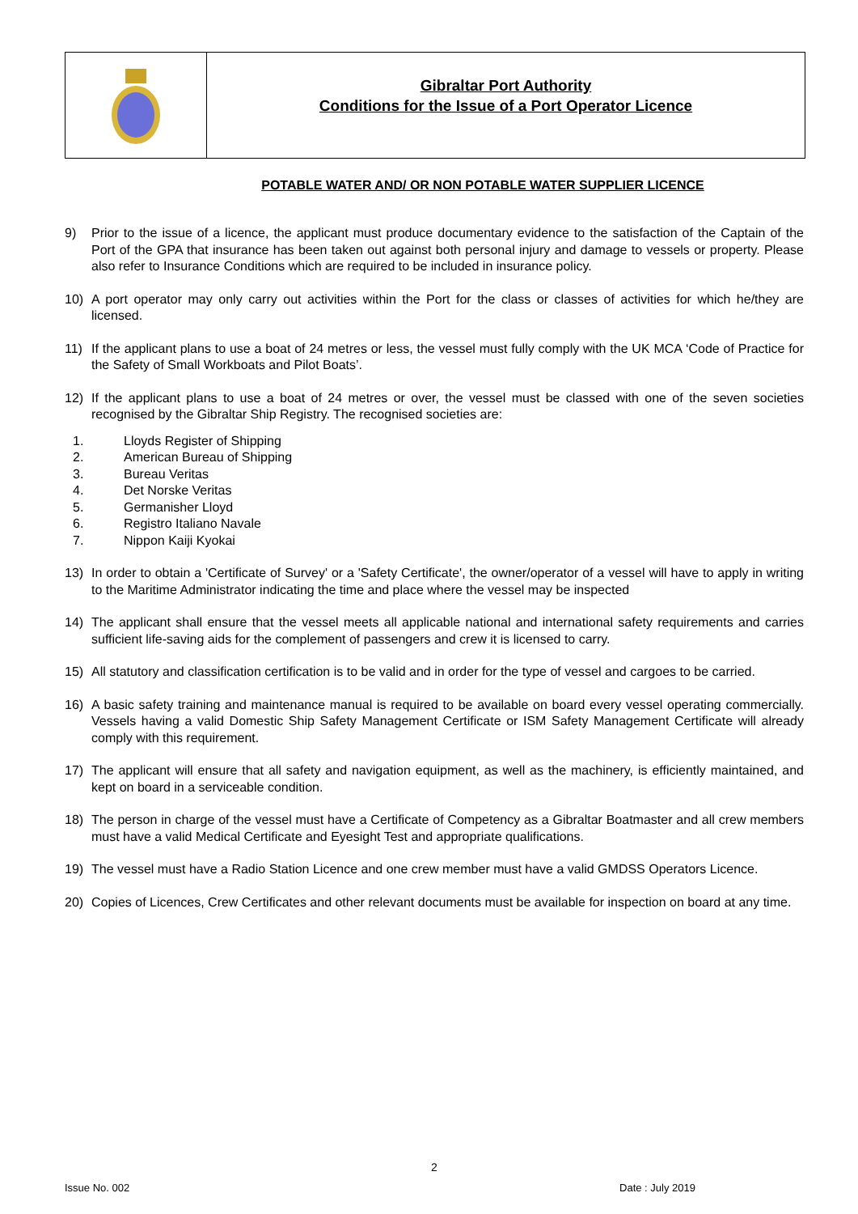Gibraltar Port Authority
Conditions for the Issue of a Port Operator Licence
POTABLE WATER AND/ OR NON POTABLE WATER SUPPLIER LICENCE
9) Prior to the issue of a licence, the applicant must produce documentary evidence to the satisfaction of the Captain of the Port of the GPA that insurance has been taken out against both personal injury and damage to vessels or property. Please also refer to Insurance Conditions which are required to be included in insurance policy.
10) A port operator may only carry out activities within the Port for the class or classes of activities for which he/they are licensed.
11) If the applicant plans to use a boat of 24 metres or less, the vessel must fully comply with the UK MCA ‘Code of Practice for the Safety of Small Workboats and Pilot Boats’.
12) If the applicant plans to use a boat of 24 metres or over, the vessel must be classed with one of the seven societies recognised by the Gibraltar Ship Registry. The recognised societies are:
1. Lloyds Register of Shipping
2. American Bureau of Shipping
3. Bureau Veritas
4. Det Norske Veritas
5. Germanisher Lloyd
6. Registro Italiano Navale
7. Nippon Kaiji Kyokai
13) In order to obtain a 'Certificate of Survey' or a 'Safety Certificate', the owner/operator of a vessel will have to apply in writing to the Maritime Administrator indicating the time and place where the vessel may be inspected
14) The applicant shall ensure that the vessel meets all applicable national and international safety requirements and carries sufficient life-saving aids for the complement of passengers and crew it is licensed to carry.
15) All statutory and classification certification is to be valid and in order for the type of vessel and cargoes to be carried.
16) A basic safety training and maintenance manual is required to be available on board every vessel operating commercially. Vessels having a valid Domestic Ship Safety Management Certificate or ISM Safety Management Certificate will already comply with this requirement.
17) The applicant will ensure that all safety and navigation equipment, as well as the machinery, is efficiently maintained, and kept on board in a serviceable condition.
18) The person in charge of the vessel must have a Certificate of Competency as a Gibraltar Boatmaster and all crew members must have a valid Medical Certificate and Eyesight Test and appropriate qualifications.
19) The vessel must have a Radio Station Licence and one crew member must have a valid GMDSS Operators Licence.
20) Copies of Licences, Crew Certificates and other relevant documents must be available for inspection on board at any time.
2
Issue No. 002 Date : July 2019